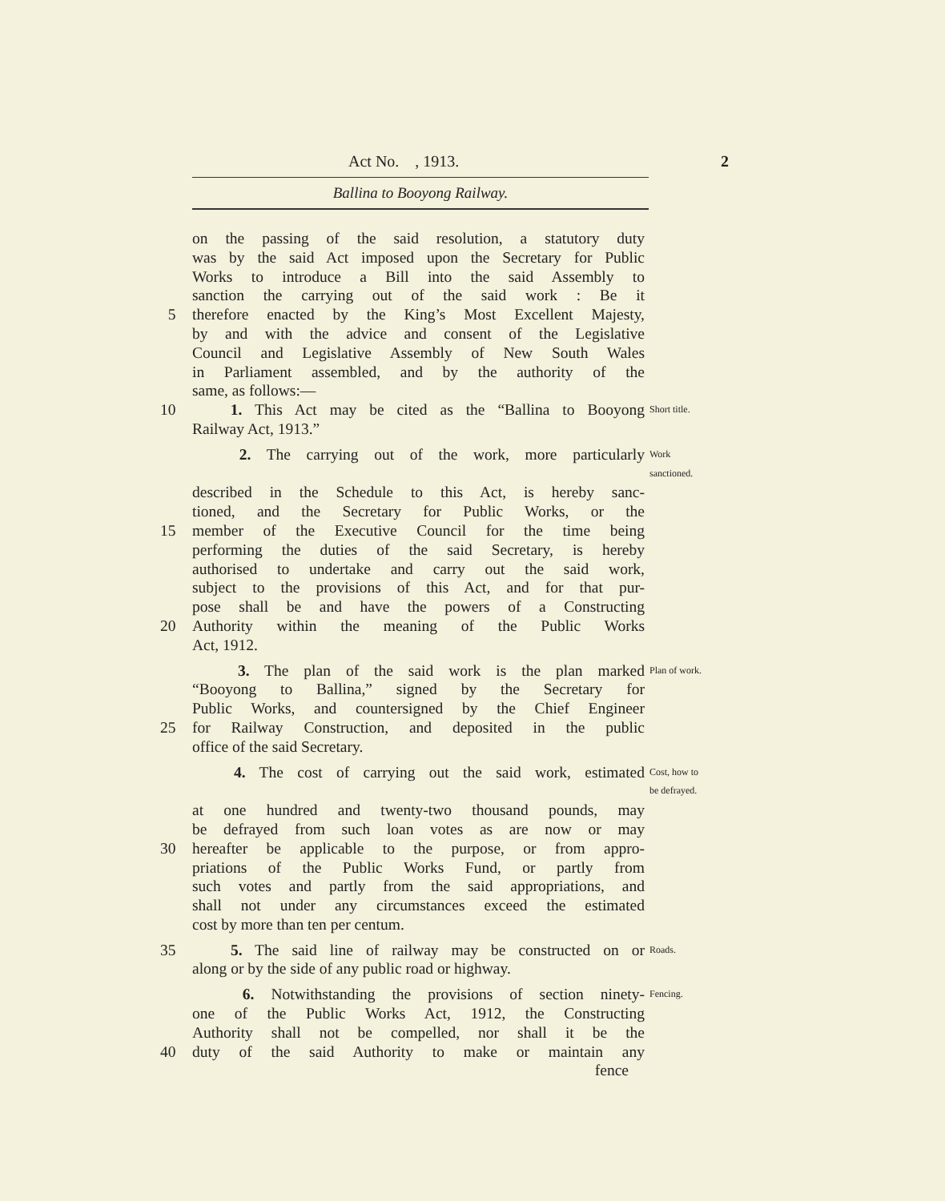Act No. , 1913. 2
Ballina to Booyong Railway.
on the passing of the said resolution, a statutory duty
was by the said Act imposed upon the Secretary for Public
Works to introduce a Bill into the said Assembly to
sanction the carrying out of the said work : Be it
5 therefore enacted by the King’s Most Excellent Majesty,
by and with the advice and consent of the Legislative
Council and Legislative Assembly of New South Wales
in Parliament assembled, and by the authority of the
same, as follows:—
10 1. This Act may be cited as the “Ballina to Booyong Short title.
Railway Act, 1913.”
2. The carrying out of the work, more particularly Work
sanctioned.
described in the Schedule to this Act, is hereby sanc-
tioned, and the Secretary for Public Works, or the
15 member of the Executive Council for the time being
performing the duties of the said Secretary, is hereby
authorised to undertake and carry out the said work,
subject to the provisions of this Act, and for that pur-
pose shall be and have the powers of a Constructing
20 Authority within the meaning of the Public Works
Act, 1912.
3. The plan of the said work is the plan marked Plan of work.
“Booyong to Ballina,” signed by the Secretary for
Public Works, and countersigned by the Chief Engineer
25 for Railway Construction, and deposited in the public
office of the said Secretary.
4. The cost of carrying out the said work, estimated Cost, how to
be defrayed.
at one hundred and twenty-two thousand pounds, may
be defrayed from such loan votes as are now or may
30 hereafter be applicable to the purpose, or from appro-
priations of the Public Works Fund, or partly from
such votes and partly from the said appropriations, and
shall not under any circumstances exceed the estimated
cost by more than ten per centum.
35 5. The said line of railway may be constructed on or Roads.
along or by the side of any public road or highway.
6. Notwithstanding the provisions of section ninety- Fencing.
one of the Public Works Act, 1912, the Constructing
Authority shall not be compelled, nor shall it be the
40 duty of the said Authority to make or maintain any
fence